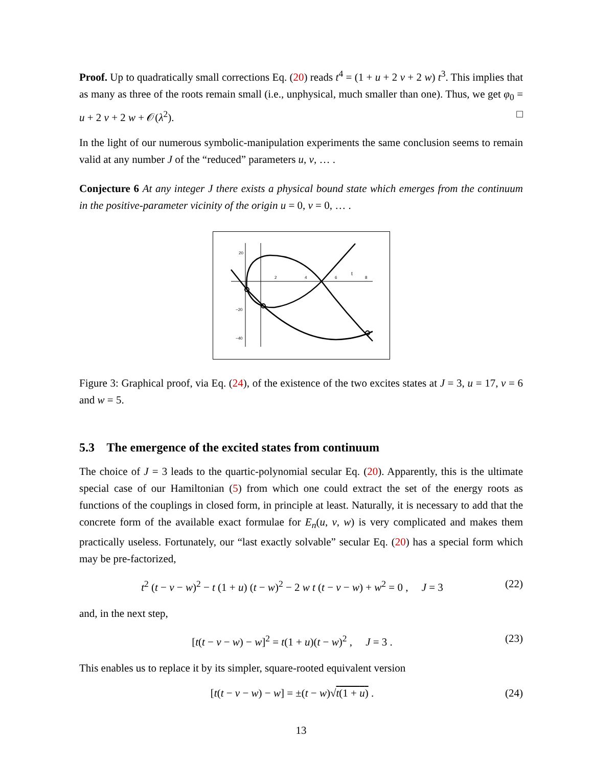Proof. Up to quadratically small corrections Eq. (20) reads t<sup>4</sup> = (1 + u + 2 v + 2 w) t<sup>3</sup>. This implies that as many as three of the roots remain small (i.e., unphysical, much smaller than one). Thus, we get φ<sub>0</sub> = u + 2 v + 2 w + 𝒪(λ<sup>2</sup>). □
In the light of our numerous symbolic-manipulation experiments the same conclusion seems to remain valid at any number J of the “reduced” parameters u, v, … .
Conjecture 6 At any integer J there exists a physical bound state which emerges from the continuum in the positive-parameter vicinity of the origin u = 0, v = 0, … .
20
−20
−40
2
4
6
8
t
Figure 3: Graphical proof, via Eq. (24), of the existence of the two excites states at J = 3, u = 17, v = 6 and w = 5.
5.3 The emergence of the excited states from continuum
The choice of J = 3 leads to the quartic-polynomial secular Eq. (20). Apparently, this is the ultimate special case of our Hamiltonian (5) from which one could extract the set of the energy roots as functions of the couplings in closed form, in principle at least. Naturally, it is necessary to add that the concrete form of the available exact formulae for E<sub>n</sub>(u, v, w) is very complicated and makes them practically useless. Fortunately, our “last exactly solvable” secular Eq. (20) has a special form which may be pre-factorized,
t<sup>2</sup> (t − v − w)<sup>2</sup> − t (1 + u) (t − w)<sup>2</sup> − 2 w t (t − v − w) + w<sup>2</sup> = 0 , J = 3 (22)
and, in the next step,
[t(t − v − w) − w]<sup>2</sup> = t(1 + u)(t − w)<sup>2</sup> , J = 3 . (23)
This enables us to replace it by its simpler, square-rooted equivalent version
[t(t − v − w) − w] = ±(t − w)√t(1 + u) . (24)
13